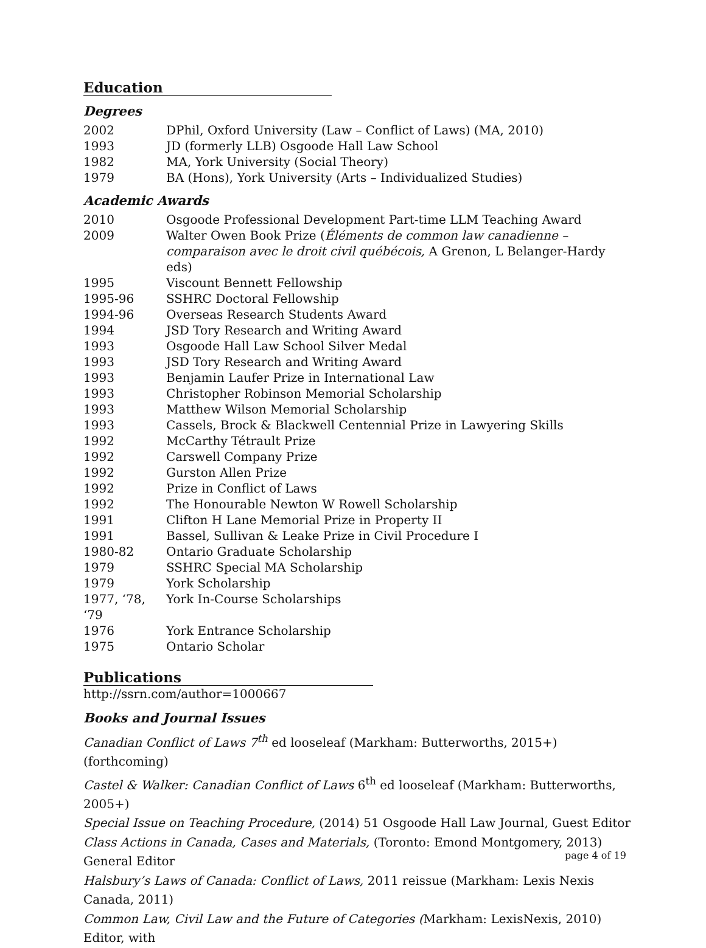Education
Degrees
| 2002 | DPhil, Oxford University (Law – Conflict of Laws) (MA, 2010) |
| 1993 | JD (formerly LLB) Osgoode Hall Law School |
| 1982 | MA, York University (Social Theory) |
| 1979 | BA (Hons), York University (Arts – Individualized Studies) |
Academic Awards
| 2010 | Osgoode Professional Development Part-time LLM Teaching Award |
| 2009 | Walter Owen Book Prize ( Éléments de common law canadienne – comparaison avec le droit civil québécois, A Grenon, L Belanger-Hardy eds) |
| 1995 | Viscount Bennett Fellowship |
| 1995-96 | SSHRC Doctoral Fellowship |
| 1994-96 | Overseas Research Students Award |
| 1994 | JSD Tory Research and Writing Award |
| 1993 | Osgoode Hall Law School Silver Medal |
| 1993 | JSD Tory Research and Writing Award |
| 1993 | Benjamin Laufer Prize in International Law |
| 1993 | Christopher Robinson Memorial Scholarship |
| 1993 | Matthew Wilson Memorial Scholarship |
| 1993 | Cassels, Brock & Blackwell Centennial Prize in Lawyering Skills |
| 1992 | McCarthy Tétrault Prize |
| 1992 | Carswell Company Prize |
| 1992 | Gurston Allen Prize |
| 1992 | Prize in Conflict of Laws |
| 1992 | The Honourable Newton W Rowell Scholarship |
| 1991 | Clifton H Lane Memorial Prize in Property II |
| 1991 | Bassel, Sullivan & Leake Prize in Civil Procedure I |
| 1980-82 | Ontario Graduate Scholarship |
| 1979 | SSHRC Special MA Scholarship |
| 1979 | York Scholarship |
| 1977, ‘78, ‘79 | York In-Course Scholarships |
| 1976 | York Entrance Scholarship |
| 1975 | Ontario Scholar |
Publications
http://ssrn.com/author=1000667
Books and Journal Issues
Canadian Conflict of Laws 7<sup>th</sup> ed looseleaf (Markham: Butterworths, 2015+) (forthcoming)
Castel & Walker: Canadian Conflict of Laws 6<sup>th</sup> ed looseleaf (Markham: Butterworths, 2005+)
Special Issue on Teaching Procedure, (2014) 51 Osgoode Hall Law Journal, Guest Editor
Class Actions in Canada, Cases and Materials, (Toronto: Emond Montgomery, 2013) General Editor
Halsbury’s Laws of Canada: Conflict of Laws, 2011 reissue (Markham: Lexis Nexis Canada, 2011)
Common Law, Civil Law and the Future of Categories (Markham: LexisNexis, 2010) Editor, with
page 4 of 19